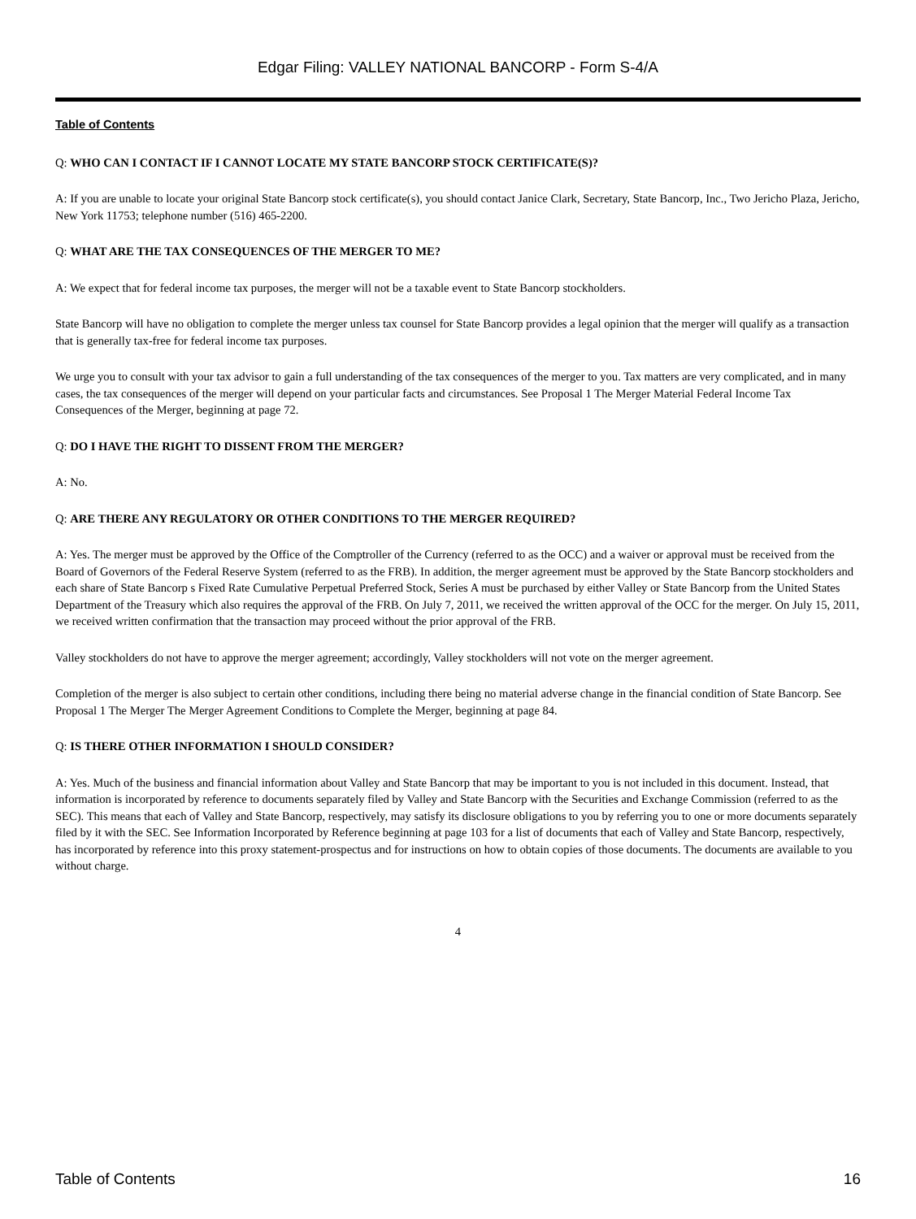Edgar Filing: VALLEY NATIONAL BANCORP - Form S-4/A
Table of Contents
Q: WHO CAN I CONTACT IF I CANNOT LOCATE MY STATE BANCORP STOCK CERTIFICATE(S)?
A: If you are unable to locate your original State Bancorp stock certificate(s), you should contact Janice Clark, Secretary, State Bancorp, Inc., Two Jericho Plaza, Jericho, New York 11753; telephone number (516) 465-2200.
Q: WHAT ARE THE TAX CONSEQUENCES OF THE MERGER TO ME?
A: We expect that for federal income tax purposes, the merger will not be a taxable event to State Bancorp stockholders.
State Bancorp will have no obligation to complete the merger unless tax counsel for State Bancorp provides a legal opinion that the merger will qualify as a transaction that is generally tax-free for federal income tax purposes.
We urge you to consult with your tax advisor to gain a full understanding of the tax consequences of the merger to you. Tax matters are very complicated, and in many cases, the tax consequences of the merger will depend on your particular facts and circumstances. See Proposal 1 The Merger Material Federal Income Tax Consequences of the Merger, beginning at page 72.
Q: DO I HAVE THE RIGHT TO DISSENT FROM THE MERGER?
A: No.
Q: ARE THERE ANY REGULATORY OR OTHER CONDITIONS TO THE MERGER REQUIRED?
A: Yes. The merger must be approved by the Office of the Comptroller of the Currency (referred to as the OCC) and a waiver or approval must be received from the Board of Governors of the Federal Reserve System (referred to as the FRB). In addition, the merger agreement must be approved by the State Bancorp stockholders and each share of State Bancorp s Fixed Rate Cumulative Perpetual Preferred Stock, Series A must be purchased by either Valley or State Bancorp from the United States Department of the Treasury which also requires the approval of the FRB. On July 7, 2011, we received the written approval of the OCC for the merger. On July 15, 2011, we received written confirmation that the transaction may proceed without the prior approval of the FRB.
Valley stockholders do not have to approve the merger agreement; accordingly, Valley stockholders will not vote on the merger agreement.
Completion of the merger is also subject to certain other conditions, including there being no material adverse change in the financial condition of State Bancorp. See Proposal 1 The Merger The Merger Agreement Conditions to Complete the Merger, beginning at page 84.
Q: IS THERE OTHER INFORMATION I SHOULD CONSIDER?
A: Yes. Much of the business and financial information about Valley and State Bancorp that may be important to you is not included in this document. Instead, that information is incorporated by reference to documents separately filed by Valley and State Bancorp with the Securities and Exchange Commission (referred to as the SEC). This means that each of Valley and State Bancorp, respectively, may satisfy its disclosure obligations to you by referring you to one or more documents separately filed by it with the SEC. See Information Incorporated by Reference beginning at page 103 for a list of documents that each of Valley and State Bancorp, respectively, has incorporated by reference into this proxy statement-prospectus and for instructions on how to obtain copies of those documents. The documents are available to you without charge.
4
Table of Contents 16